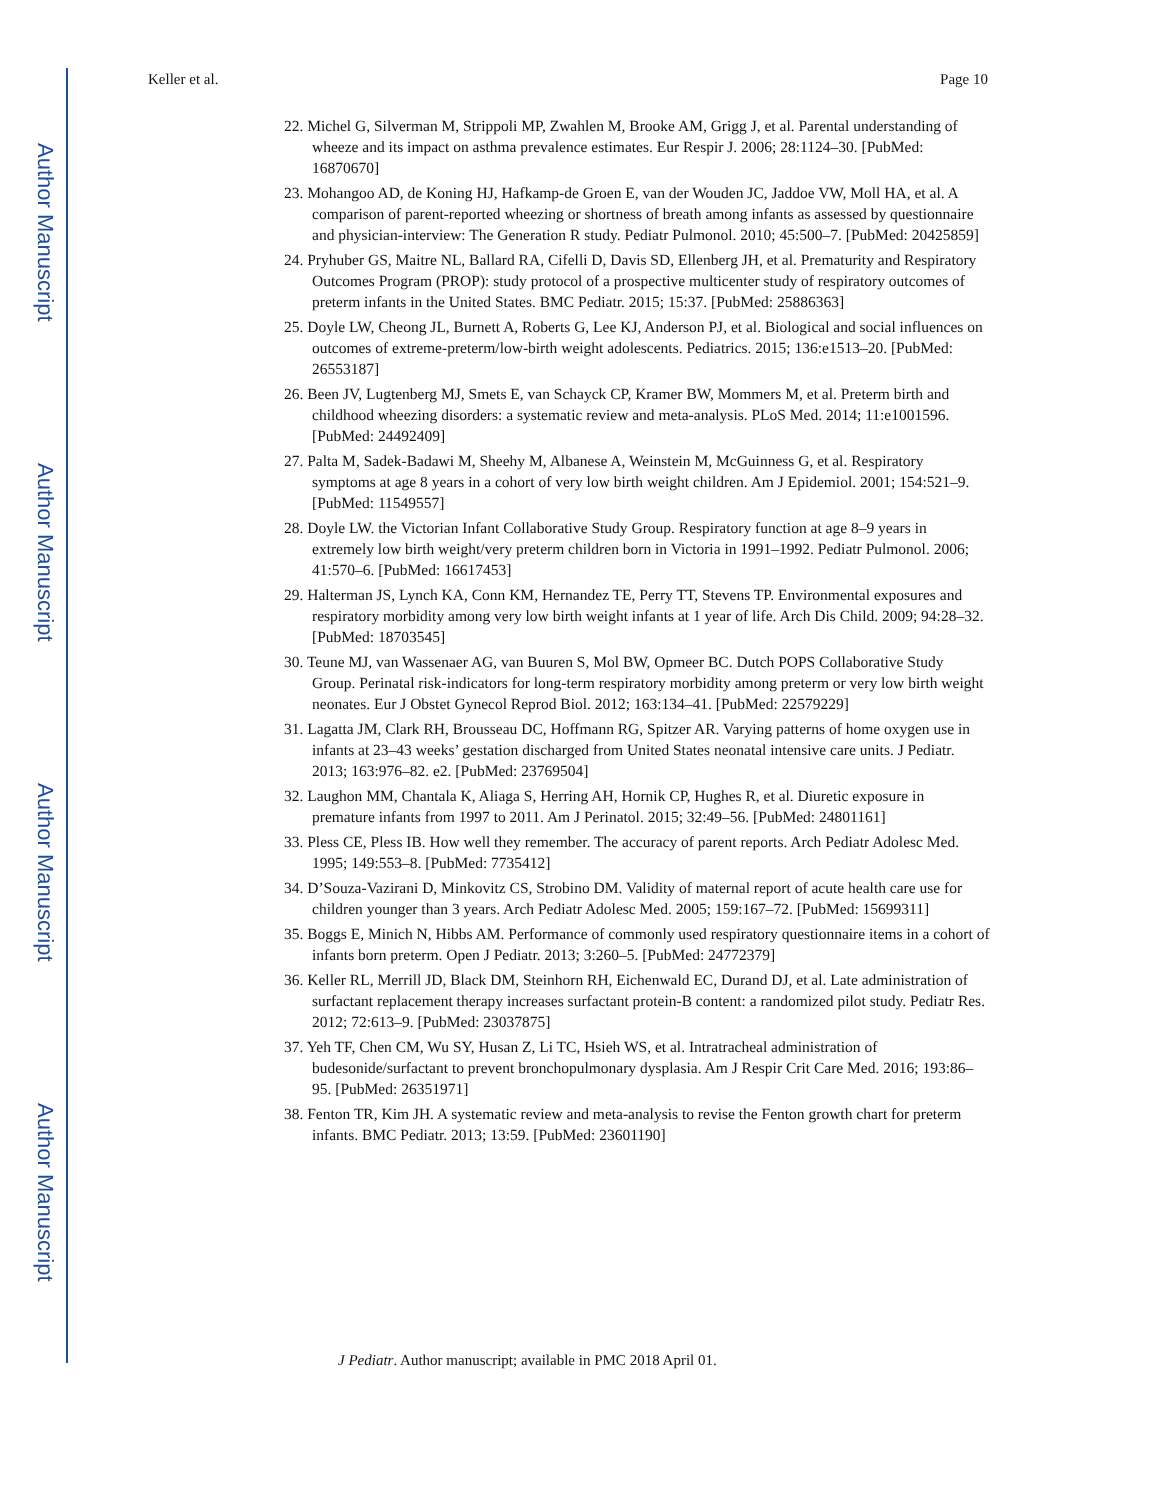Author Manuscript
Author Manuscript
Author Manuscript
Author Manuscript
Keller et al. Page 10
22. Michel G, Silverman M, Strippoli MP, Zwahlen M, Brooke AM, Grigg J, et al. Parental understanding of wheeze and its impact on asthma prevalence estimates. Eur Respir J. 2006; 28:1124–30. [PubMed: 16870670]
23. Mohangoo AD, de Koning HJ, Hafkamp-de Groen E, van der Wouden JC, Jaddoe VW, Moll HA, et al. A comparison of parent-reported wheezing or shortness of breath among infants as assessed by questionnaire and physician-interview: The Generation R study. Pediatr Pulmonol. 2010; 45:500–7. [PubMed: 20425859]
24. Pryhuber GS, Maitre NL, Ballard RA, Cifelli D, Davis SD, Ellenberg JH, et al. Prematurity and Respiratory Outcomes Program (PROP): study protocol of a prospective multicenter study of respiratory outcomes of preterm infants in the United States. BMC Pediatr. 2015; 15:37. [PubMed: 25886363]
25. Doyle LW, Cheong JL, Burnett A, Roberts G, Lee KJ, Anderson PJ, et al. Biological and social influences on outcomes of extreme-preterm/low-birth weight adolescents. Pediatrics. 2015; 136:e1513–20. [PubMed: 26553187]
26. Been JV, Lugtenberg MJ, Smets E, van Schayck CP, Kramer BW, Mommers M, et al. Preterm birth and childhood wheezing disorders: a systematic review and meta-analysis. PLoS Med. 2014; 11:e1001596. [PubMed: 24492409]
27. Palta M, Sadek-Badawi M, Sheehy M, Albanese A, Weinstein M, McGuinness G, et al. Respiratory symptoms at age 8 years in a cohort of very low birth weight children. Am J Epidemiol. 2001; 154:521–9. [PubMed: 11549557]
28. Doyle LW. the Victorian Infant Collaborative Study Group. Respiratory function at age 8–9 years in extremely low birth weight/very preterm children born in Victoria in 1991–1992. Pediatr Pulmonol. 2006; 41:570–6. [PubMed: 16617453]
29. Halterman JS, Lynch KA, Conn KM, Hernandez TE, Perry TT, Stevens TP. Environmental exposures and respiratory morbidity among very low birth weight infants at 1 year of life. Arch Dis Child. 2009; 94:28–32. [PubMed: 18703545]
30. Teune MJ, van Wassenaer AG, van Buuren S, Mol BW, Opmeer BC. Dutch POPS Collaborative Study Group. Perinatal risk-indicators for long-term respiratory morbidity among preterm or very low birth weight neonates. Eur J Obstet Gynecol Reprod Biol. 2012; 163:134–41. [PubMed: 22579229]
31. Lagatta JM, Clark RH, Brousseau DC, Hoffmann RG, Spitzer AR. Varying patterns of home oxygen use in infants at 23–43 weeks’ gestation discharged from United States neonatal intensive care units. J Pediatr. 2013; 163:976–82. e2. [PubMed: 23769504]
32. Laughon MM, Chantala K, Aliaga S, Herring AH, Hornik CP, Hughes R, et al. Diuretic exposure in premature infants from 1997 to 2011. Am J Perinatol. 2015; 32:49–56. [PubMed: 24801161]
33. Pless CE, Pless IB. How well they remember. The accuracy of parent reports. Arch Pediatr Adolesc Med. 1995; 149:553–8. [PubMed: 7735412]
34. D’Souza-Vazirani D, Minkovitz CS, Strobino DM. Validity of maternal report of acute health care use for children younger than 3 years. Arch Pediatr Adolesc Med. 2005; 159:167–72. [PubMed: 15699311]
35. Boggs E, Minich N, Hibbs AM. Performance of commonly used respiratory questionnaire items in a cohort of infants born preterm. Open J Pediatr. 2013; 3:260–5. [PubMed: 24772379]
36. Keller RL, Merrill JD, Black DM, Steinhorn RH, Eichenwald EC, Durand DJ, et al. Late administration of surfactant replacement therapy increases surfactant protein-B content: a randomized pilot study. Pediatr Res. 2012; 72:613–9. [PubMed: 23037875]
37. Yeh TF, Chen CM, Wu SY, Husan Z, Li TC, Hsieh WS, et al. Intratracheal administration of budesonide/surfactant to prevent bronchopulmonary dysplasia. Am J Respir Crit Care Med. 2016; 193:86–95. [PubMed: 26351971]
38. Fenton TR, Kim JH. A systematic review and meta-analysis to revise the Fenton growth chart for preterm infants. BMC Pediatr. 2013; 13:59. [PubMed: 23601190]
J Pediatr. Author manuscript; available in PMC 2018 April 01.